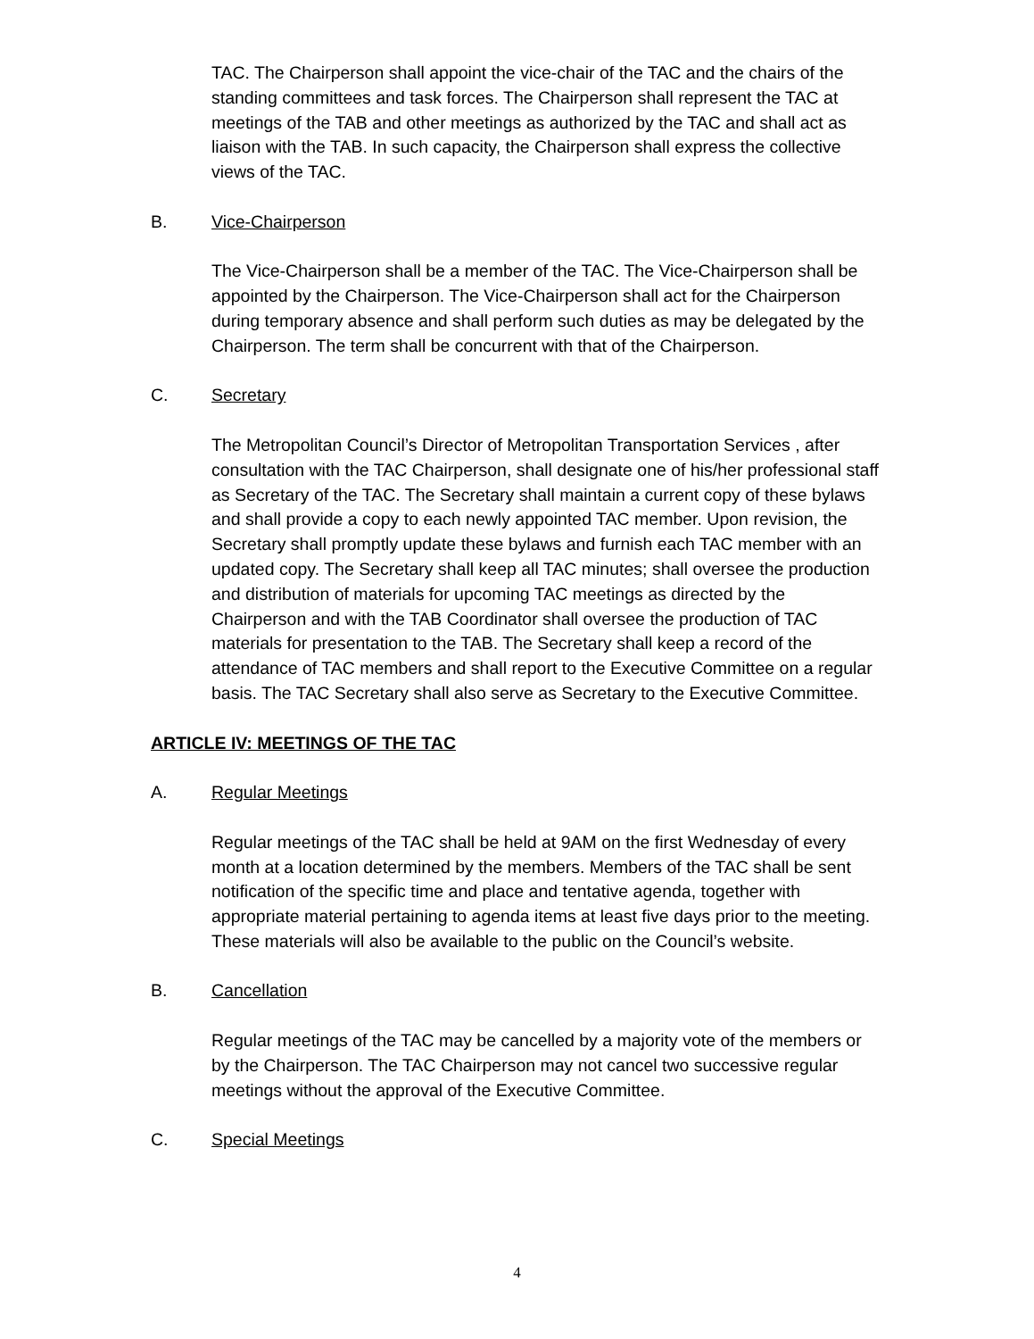TAC. The Chairperson shall appoint the vice-chair of the TAC and the chairs of the standing committees and task forces. The Chairperson shall represent the TAC at meetings of the TAB and other meetings as authorized by the TAC and shall act as liaison with the TAB. In such capacity, the Chairperson shall express the collective views of the TAC.
B. Vice-Chairperson
The Vice-Chairperson shall be a member of the TAC. The Vice-Chairperson shall be appointed by the Chairperson. The Vice-Chairperson shall act for the Chairperson during temporary absence and shall perform such duties as may be delegated by the Chairperson. The term shall be concurrent with that of the Chairperson.
C. Secretary
The Metropolitan Council’s Director of Metropolitan Transportation Services , after consultation with the TAC Chairperson, shall designate one of his/her professional staff as Secretary of the TAC. The Secretary shall maintain a current copy of these bylaws and shall provide a copy to each newly appointed TAC member. Upon revision, the Secretary shall promptly update these bylaws and furnish each TAC member with an updated copy. The Secretary shall keep all TAC minutes; shall oversee the production and distribution of materials for upcoming TAC meetings as directed by the Chairperson and with the TAB Coordinator shall oversee the production of TAC materials for presentation to the TAB. The Secretary shall keep a record of the attendance of TAC members and shall report to the Executive Committee on a regular basis. The TAC Secretary shall also serve as Secretary to the Executive Committee.
ARTICLE IV: MEETINGS OF THE TAC
A. Regular Meetings
Regular meetings of the TAC shall be held at 9AM on the first Wednesday of every month at a location determined by the members. Members of the TAC shall be sent notification of the specific time and place and tentative agenda, together with appropriate material pertaining to agenda items at least five days prior to the meeting. These materials will also be available to the public on the Council’s website.
B. Cancellation
Regular meetings of the TAC may be cancelled by a majority vote of the members or by the Chairperson. The TAC Chairperson may not cancel two successive regular meetings without the approval of the Executive Committee.
C. Special Meetings
4